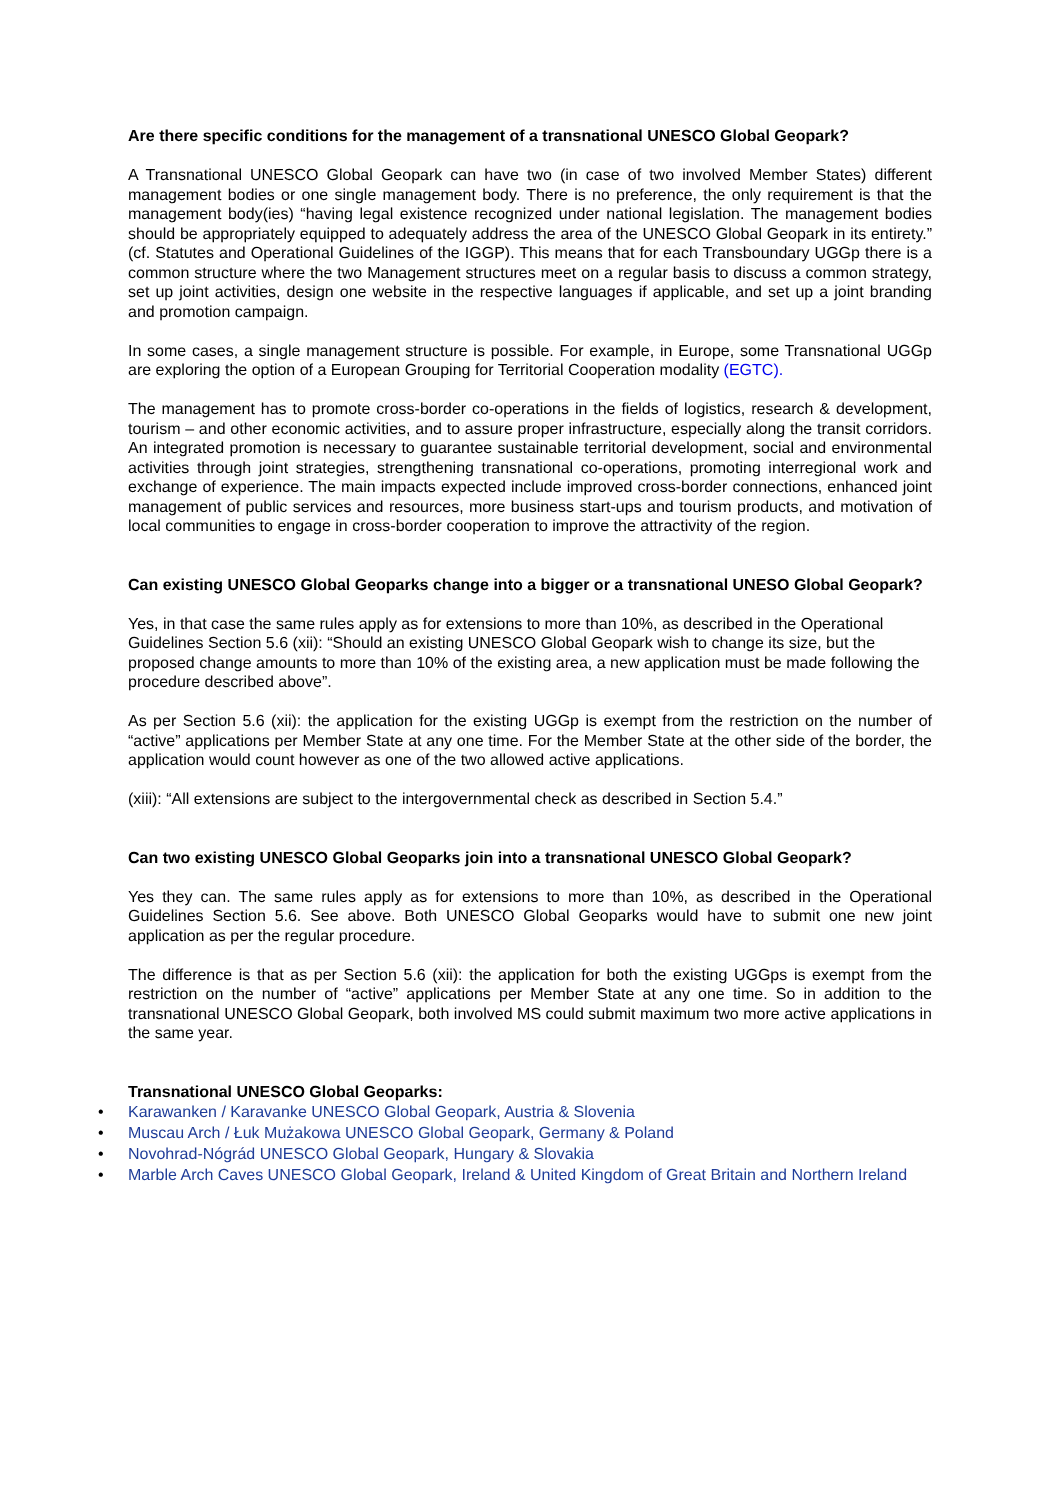Are there specific conditions for the management of a transnational UNESCO Global Geopark?
A Transnational UNESCO Global Geopark can have two (in case of two involved Member States) different management bodies or one single management body. There is no preference, the only requirement is that the management body(ies) “having legal existence recognized under national legislation. The management bodies should be appropriately equipped to adequately address the area of the UNESCO Global Geopark in its entirety.” (cf. Statutes and Operational Guidelines of the IGGP). This means that for each Transboundary UGGp there is a common structure where the two Management structures meet on a regular basis to discuss a common strategy, set up joint activities, design one website in the respective languages if applicable, and set up a joint branding and promotion campaign.
In some cases, a single management structure is possible. For example, in Europe, some Transnational UGGp are exploring the option of a European Grouping for Territorial Cooperation modality (EGTC).
The management has to promote cross-border co-operations in the fields of logistics, research & development, tourism – and other economic activities, and to assure proper infrastructure, especially along the transit corridors. An integrated promotion is necessary to guarantee sustainable territorial development, social and environmental activities through joint strategies, strengthening transnational co-operations, promoting interregional work and exchange of experience. The main impacts expected include improved cross-border connections, enhanced joint management of public services and resources, more business start-ups and tourism products, and motivation of local communities to engage in cross-border cooperation to improve the attractivity of the region.
Can existing UNESCO Global Geoparks change into a bigger or a transnational UNESO Global Geopark?
Yes, in that case the same rules apply as for extensions to more than 10%, as described in the Operational Guidelines Section 5.6 (xii): “Should an existing UNESCO Global Geopark wish to change its size, but the proposed change amounts to more than 10% of the existing area, a new application must be made following the procedure described above”.
As per Section 5.6 (xii): the application for the existing UGGp is exempt from the restriction on the number of “active” applications per Member State at any one time. For the Member State at the other side of the border, the application would count however as one of the two allowed active applications.
(xiii): “All extensions are subject to the intergovernmental check as described in Section 5.4.”
Can two existing UNESCO Global Geoparks join into a transnational UNESCO Global Geopark?
Yes they can. The same rules apply as for extensions to more than 10%, as described in the Operational Guidelines Section 5.6. See above. Both UNESCO Global Geoparks would have to submit one new joint application as per the regular procedure.
The difference is that as per Section 5.6 (xii): the application for both the existing UGGps is exempt from the restriction on the number of “active” applications per Member State at any one time. So in addition to the transnational UNESCO Global Geopark, both involved MS could submit maximum two more active applications in the same year.
Transnational UNESCO Global Geoparks:
• Karawanken / Karavanke UNESCO Global Geopark, Austria & Slovenia
• Muscau Arch / Łuk Mużakowa UNESCO Global Geopark, Germany & Poland
• Novohrad-Nógrád UNESCO Global Geopark, Hungary & Slovakia
• Marble Arch Caves UNESCO Global Geopark, Ireland & United Kingdom of Great Britain and Northern Ireland